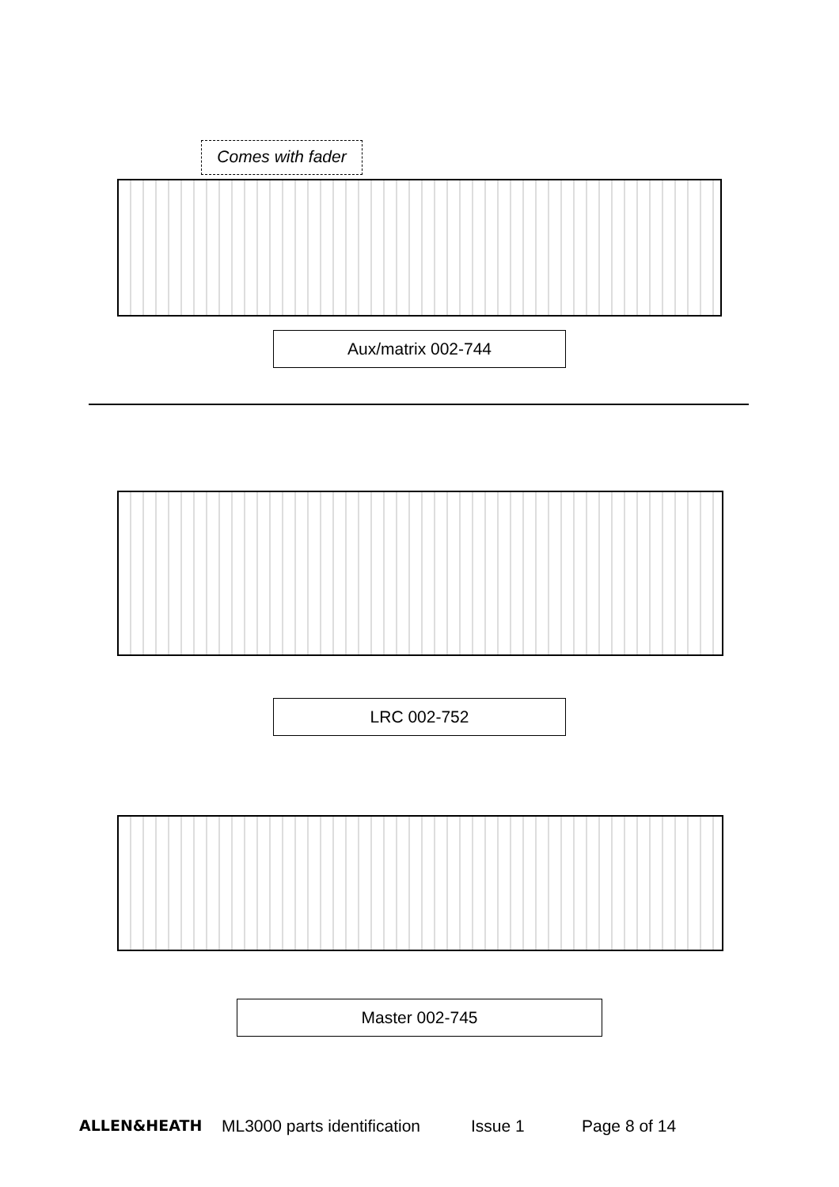Comes with fader
Aux/matrix 002-744
LRC 002-752
Master 002-745
ALLEN&HEATH ML3000 parts identification Issue 1 Page 8 of 14